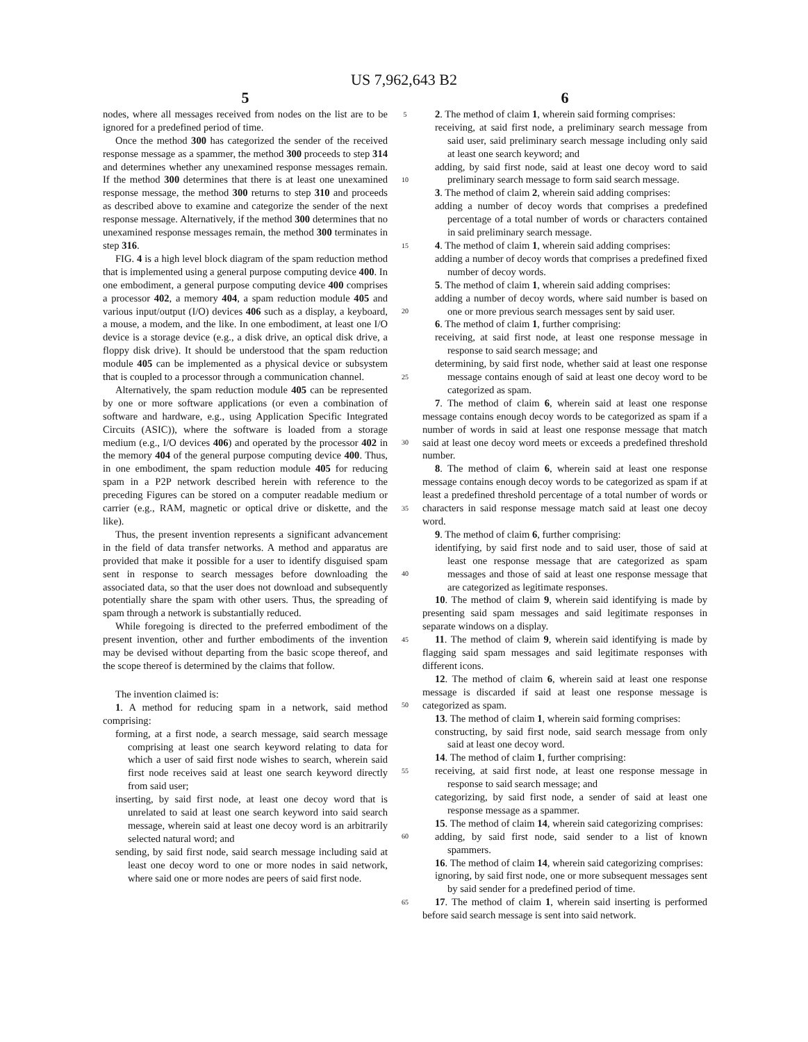US 7,962,643 B2
5
nodes, where all messages received from nodes on the list are to be ignored for a predefined period of time.
Once the method 300 has categorized the sender of the received response message as a spammer, the method 300 proceeds to step 314 and determines whether any unexamined response messages remain. If the method 300 determines that there is at least one unexamined response message, the method 300 returns to step 310 and proceeds as described above to examine and categorize the sender of the next response message. Alternatively, if the method 300 determines that no unexamined response messages remain, the method 300 terminates in step 316.
FIG. 4 is a high level block diagram of the spam reduction method that is implemented using a general purpose computing device 400. In one embodiment, a general purpose computing device 400 comprises a processor 402, a memory 404, a spam reduction module 405 and various input/output (I/O) devices 406 such as a display, a keyboard, a mouse, a modem, and the like. In one embodiment, at least one I/O device is a storage device (e.g., a disk drive, an optical disk drive, a floppy disk drive). It should be understood that the spam reduction module 405 can be implemented as a physical device or subsystem that is coupled to a processor through a communication channel.
Alternatively, the spam reduction module 405 can be represented by one or more software applications (or even a combination of software and hardware, e.g., using Application Specific Integrated Circuits (ASIC)), where the software is loaded from a storage medium (e.g., I/O devices 406) and operated by the processor 402 in the memory 404 of the general purpose computing device 400. Thus, in one embodiment, the spam reduction module 405 for reducing spam in a P2P network described herein with reference to the preceding Figures can be stored on a computer readable medium or carrier (e.g., RAM, magnetic or optical drive or diskette, and the like).
Thus, the present invention represents a significant advancement in the field of data transfer networks. A method and apparatus are provided that make it possible for a user to identify disguised spam sent in response to search messages before downloading the associated data, so that the user does not download and subsequently potentially share the spam with other users. Thus, the spreading of spam through a network is substantially reduced.
While foregoing is directed to the preferred embodiment of the present invention, other and further embodiments of the invention may be devised without departing from the basic scope thereof, and the scope thereof is determined by the claims that follow.
The invention claimed is:
1. A method for reducing spam in a network, said method comprising:
forming, at a first node, a search message, said search message comprising at least one search keyword relating to data for which a user of said first node wishes to search, wherein said first node receives said at least one search keyword directly from said user;
inserting, by said first node, at least one decoy word that is unrelated to said at least one search keyword into said search message, wherein said at least one decoy word is an arbitrarily selected natural word; and
sending, by said first node, said search message including said at least one decoy word to one or more nodes in said network, where said one or more nodes are peers of said first node.
5
10
15
20
25
30
35
40
45
50
55
60
65
6
2. The method of claim 1, wherein said forming comprises:
receiving, at said first node, a preliminary search message from said user, said preliminary search message including only said at least one search keyword; and
adding, by said first node, said at least one decoy word to said preliminary search message to form said search message.
3. The method of claim 2, wherein said adding comprises:
adding a number of decoy words that comprises a predefined percentage of a total number of words or characters contained in said preliminary search message.
4. The method of claim 1, wherein said adding comprises:
adding a number of decoy words that comprises a predefined fixed number of decoy words.
5. The method of claim 1, wherein said adding comprises:
adding a number of decoy words, where said number is based on one or more previous search messages sent by said user.
6. The method of claim 1, further comprising:
receiving, at said first node, at least one response message in response to said search message; and
determining, by said first node, whether said at least one response message contains enough of said at least one decoy word to be categorized as spam.
7. The method of claim 6, wherein said at least one response message contains enough decoy words to be categorized as spam if a number of words in said at least one response message that match said at least one decoy word meets or exceeds a predefined threshold number.
8. The method of claim 6, wherein said at least one response message contains enough decoy words to be categorized as spam if at least a predefined threshold percentage of a total number of words or characters in said response message match said at least one decoy word.
9. The method of claim 6, further comprising:
identifying, by said first node and to said user, those of said at least one response message that are categorized as spam messages and those of said at least one response message that are categorized as legitimate responses.
10. The method of claim 9, wherein said identifying is made by presenting said spam messages and said legitimate responses in separate windows on a display.
11. The method of claim 9, wherein said identifying is made by flagging said spam messages and said legitimate responses with different icons.
12. The method of claim 6, wherein said at least one response message is discarded if said at least one response message is categorized as spam.
13. The method of claim 1, wherein said forming comprises:
constructing, by said first node, said search message from only said at least one decoy word.
14. The method of claim 1, further comprising:
receiving, at said first node, at least one response message in response to said search message; and
categorizing, by said first node, a sender of said at least one response message as a spammer.
15. The method of claim 14, wherein said categorizing comprises:
adding, by said first node, said sender to a list of known spammers.
16. The method of claim 14, wherein said categorizing comprises:
ignoring, by said first node, one or more subsequent messages sent by said sender for a predefined period of time.
17. The method of claim 1, wherein said inserting is performed before said search message is sent into said network.